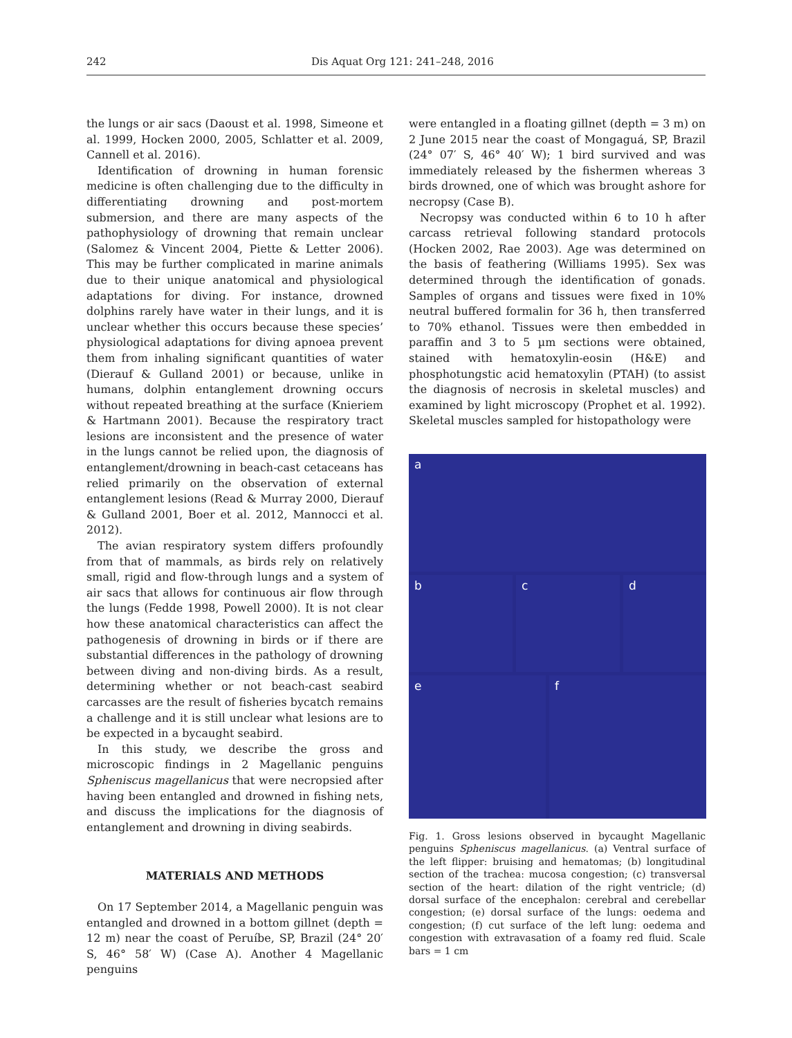242 Dis Aquat Org 121: 241–248, 2016
the lungs or air sacs (Daoust et al. 1998, Simeone et al. 1999, Hocken 2000, 2005, Schlatter et al. 2009, Cannell et al. 2016).
Identification of drowning in human forensic medicine is often challenging due to the difficulty in differentiating drowning and post-mortem submersion, and there are many aspects of the pathophysiology of drowning that remain unclear (Salomez & Vincent 2004, Piette & Letter 2006). This may be further complicated in marine animals due to their unique anatomical and physiological adaptations for diving. For instance, drowned dolphins rarely have water in their lungs, and it is unclear whether this occurs because these species’ physiological adaptations for diving apnoea prevent them from inhaling significant quantities of water (Dierauf & Gulland 2001) or because, unlike in humans, dolphin entanglement drowning occurs without repeated breathing at the surface (Knieriem & Hartmann 2001). Because the respiratory tract lesions are inconsistent and the presence of water in the lungs cannot be relied upon, the diagnosis of entanglement/drowning in beach-cast cetaceans has relied primarily on the observation of external entanglement lesions (Read & Murray 2000, Dierauf & Gulland 2001, Boer et al. 2012, Mannocci et al. 2012).
The avian respiratory system differs profoundly from that of mammals, as birds rely on relatively small, rigid and flow-through lungs and a system of air sacs that allows for continuous air flow through the lungs (Fedde 1998, Powell 2000). It is not clear how these anatomical characteristics can affect the pathogenesis of drowning in birds or if there are substantial differences in the pathology of drowning between diving and non-diving birds. As a result, determining whether or not beach-cast seabird carcasses are the result of fisheries bycatch remains a challenge and it is still unclear what lesions are to be expected in a bycaught seabird.
In this study, we describe the gross and microscopic findings in 2 Magellanic penguins Spheniscus magellanicus that were necropsied after having been entangled and drowned in fishing nets, and discuss the implications for the diagnosis of entanglement and drowning in diving seabirds.
MATERIALS AND METHODS
On 17 September 2014, a Magellanic penguin was entangled and drowned in a bottom gillnet (depth = 12 m) near the coast of Peruíbe, SP, Brazil (24° 20′ S, 46° 58′ W) (Case A). Another 4 Magellanic penguins
were entangled in a floating gillnet (depth = 3 m) on 2 June 2015 near the coast of Mongaguá, SP, Brazil (24° 07′ S, 46° 40′ W); 1 bird survived and was immediately released by the fishermen whereas 3 birds drowned, one of which was brought ashore for necropsy (Case B).
Necropsy was conducted within 6 to 10 h after carcass retrieval following standard protocols (Hocken 2002, Rae 2003). Age was determined on the basis of feathering (Williams 1995). Sex was determined through the identification of gonads. Samples of organs and tissues were fixed in 10% neutral buffered formalin for 36 h, then transferred to 70% ethanol. Tissues were then embedded in paraffin and 3 to 5 µm sections were obtained, stained with hematoxylin-eosin (H&E) and phosphotungstic acid hematoxylin (PTAH) (to assist the diagnosis of necrosis in skeletal muscles) and examined by light microscopy (Prophet et al. 1992). Skeletal muscles sampled for histopathology were
a
b c d
e f
Fig. 1. Gross lesions observed in bycaught Magellanic penguins Spheniscus magellanicus. (a) Ventral surface of the left flipper: bruising and hematomas; (b) longitudinal section of the trachea: mucosa congestion; (c) transversal section of the heart: dilation of the right ventricle; (d) dorsal surface of the encephalon: cerebral and cerebellar congestion; (e) dorsal surface of the lungs: oedema and congestion; (f) cut surface of the left lung: oedema and congestion with extravasation of a foamy red fluid. Scale bars = 1 cm